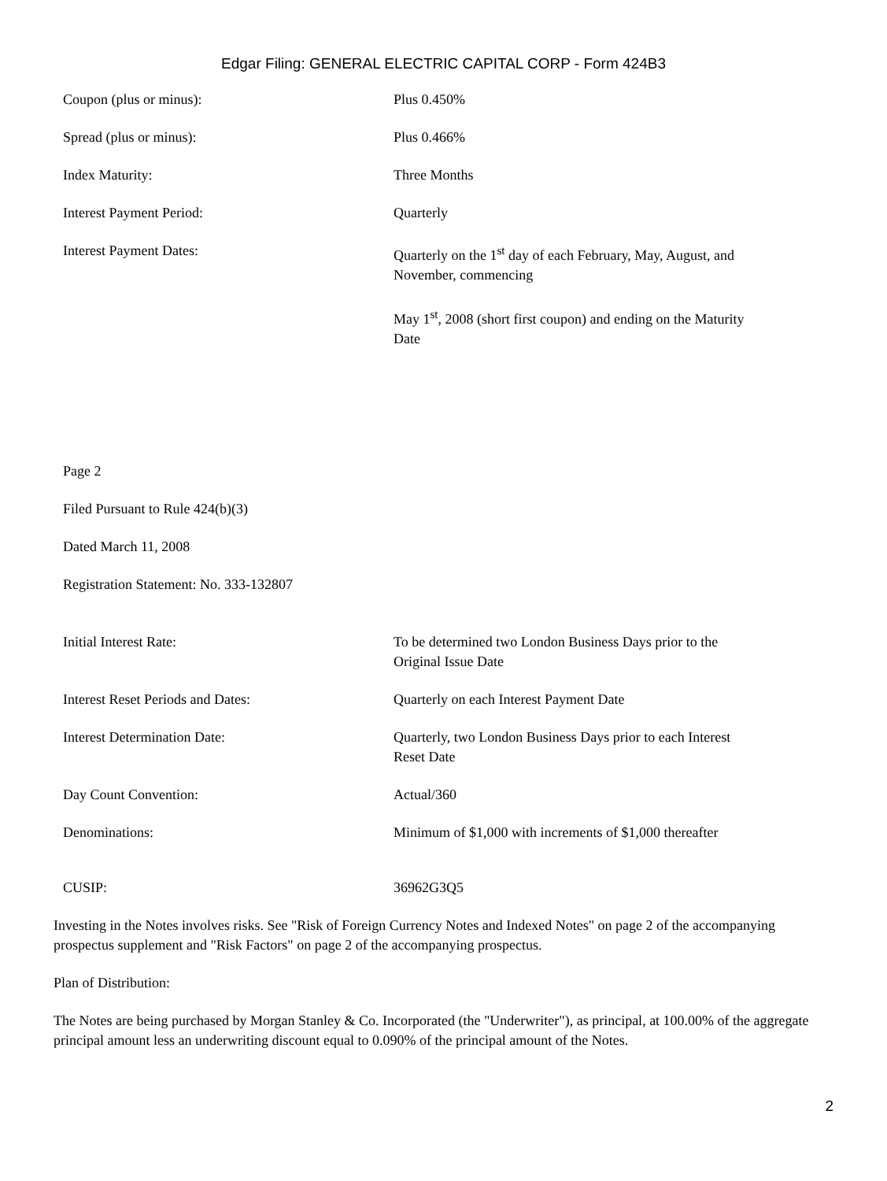Edgar Filing: GENERAL ELECTRIC CAPITAL CORP - Form 424B3
| Coupon (plus or minus): | Plus 0.450% |
| Spread (plus or minus): | Plus 0.466% |
| Index Maturity: | Three Months |
| Interest Payment Period: | Quarterly |
| Interest Payment Dates: | Quarterly on the 1<sup>st</sup> day of each February, May, August, and November, commencing May 1<sup>st</sup>, 2008 (short first coupon) and ending on the Maturity Date |
Page 2
Filed Pursuant to Rule 424(b)(3)
Dated March 11, 2008
Registration Statement: No. 333-132807
| Initial Interest Rate: | To be determined two London Business Days prior to the Original Issue Date |
| Interest Reset Periods and Dates: | Quarterly on each Interest Payment Date |
| Interest Determination Date: | Quarterly, two London Business Days prior to each Interest Reset Date |
| Day Count Convention: | Actual/360 |
| Denominations: | Minimum of $1,000 with increments of $1,000 thereafter |
| CUSIP: | 36962G3Q5 |
Investing in the Notes involves risks. See "Risk of Foreign Currency Notes and Indexed Notes" on page 2 of the accompanying prospectus supplement and "Risk Factors" on page 2 of the accompanying prospectus.
Plan of Distribution:
The Notes are being purchased by Morgan Stanley & Co. Incorporated (the "Underwriter"), as principal, at 100.00% of the aggregate principal amount less an underwriting discount equal to 0.090% of the principal amount of the Notes.
2